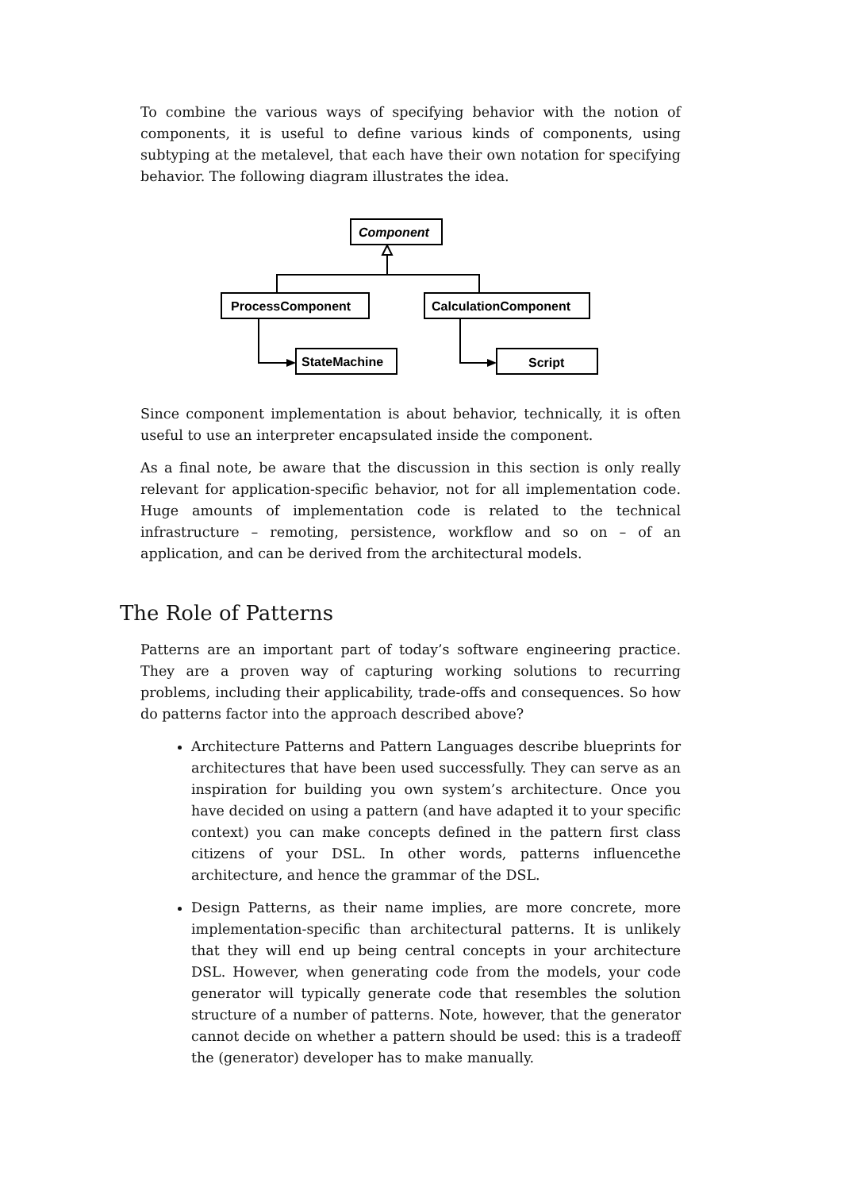To combine the various ways of specifying behavior with the notion of components, it is useful to define various kinds of components, using subtyping at the metalevel, that each have their own notation for specifying behavior. The following diagram illustrates the idea.
Component
ProcessComponent
CalculationComponent
StateMachine
Script
Since component implementation is about behavior, technically, it is often useful to use an interpreter encapsulated inside the component.
As a final note, be aware that the discussion in this section is only really relevant for application-specific behavior, not for all implementation code. Huge amounts of implementation code is related to the technical infrastructure – remoting, persistence, workflow and so on – of an application, and can be derived from the architectural models.
The Role of Patterns
Patterns are an important part of today’s software engineering practice. They are a proven way of capturing working solutions to recurring problems, including their applicability, trade-offs and consequences. So how do patterns factor into the approach described above?
Architecture Patterns and Pattern Languages describe blueprints for architectures that have been used successfully. They can serve as an inspiration for building you own system’s architecture. Once you have decided on using a pattern (and have adapted it to your specific context) you can make concepts defined in the pattern first class citizens of your DSL. In other words, patterns influencethe architecture, and hence the grammar of the DSL.
Design Patterns, as their name implies, are more concrete, more implementation-specific than architectural patterns. It is unlikely that they will end up being central concepts in your architecture DSL. However, when generating code from the models, your code generator will typically generate code that resembles the solution structure of a number of patterns. Note, however, that the generator cannot decide on whether a pattern should be used: this is a tradeoff the (generator) developer has to make manually.